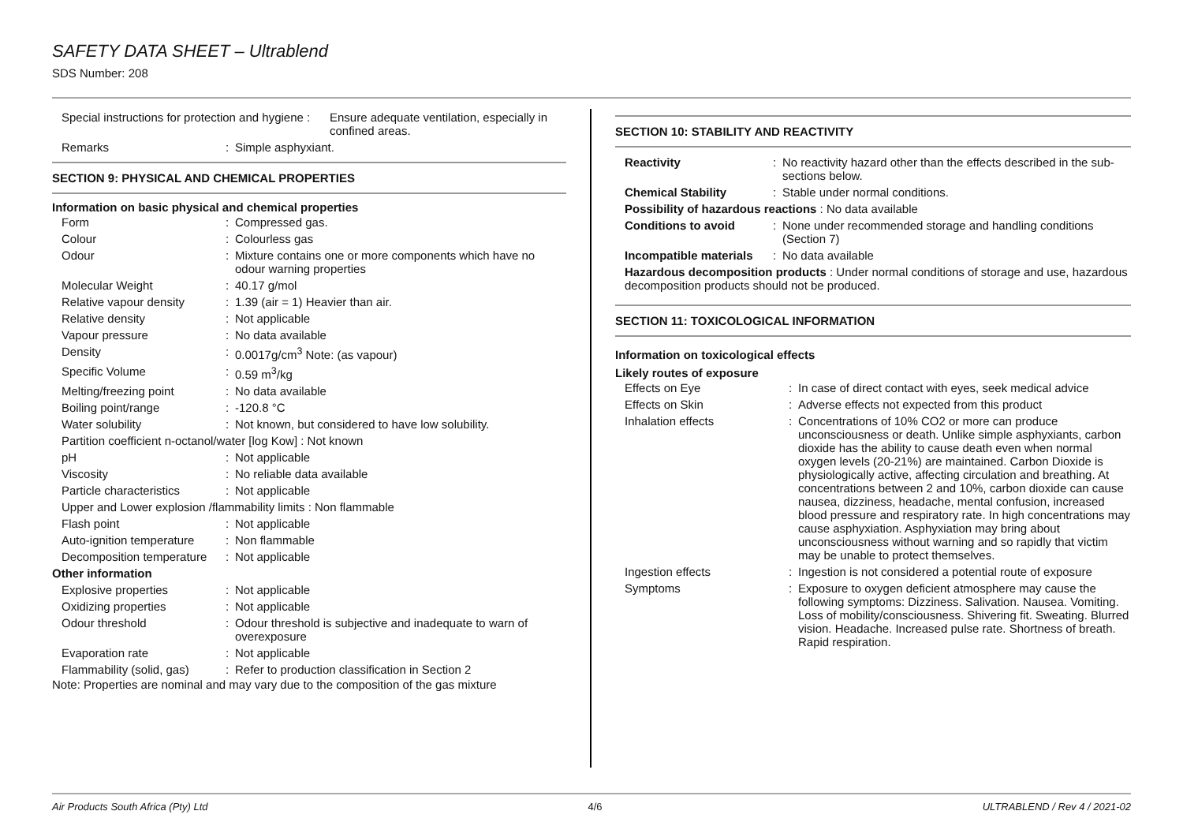SAFETY DATA SHEET – Ultrablend
SDS Number: 208
| Special instructions for protection and hygiene : | Ensure adequate ventilation, especially in confined areas. |
| Remarks | : | Simple asphyxiant. |
SECTION 9: PHYSICAL AND CHEMICAL PROPERTIES
Information on basic physical and chemical properties
| Form | : | Compressed gas. |
| Colour | : | Colourless gas |
| Odour | : | Mixture contains one or more components which have no odour warning properties |
| Molecular Weight | : | 40.17 g/mol |
| Relative vapour density | : | 1.39 (air = 1) Heavier than air. |
| Relative density | : | Not applicable |
| Vapour pressure | : | No data available |
| Density | : | 0.0017g/cm<sup>3</sup> Note: (as vapour) |
| Specific Volume | : | 0.59 m<sup>3</sup>/kg |
| Melting/freezing point | : | No data available |
| Boiling point/range | : | -120.8 °C |
| Water solubility | : | Not known, but considered to have low solubility. |
| Partition coefficient n-octanol/water [log Kow] : Not known | | |
| pH | : | Not applicable |
| Viscosity | : | No reliable data available |
| Particle characteristics | : | Not applicable |
| Upper and Lower explosion /flammability limits : Non flammable | | |
| Flash point | : | Not applicable |
| Auto-ignition temperature | : | Non flammable |
| Decomposition temperature | : | Not applicable |
| Other information | | |
| Explosive properties | : | Not applicable |
| Oxidizing properties | : | Not applicable |
| Odour threshold | : | Odour threshold is subjective and inadequate to warn of overexposure |
| Evaporation rate | : | Not applicable |
| Flammability (solid, gas) | : | Refer to production classification in Section 2 |
Note: Properties are nominal and may vary due to the composition of the gas mixture
SECTION 10: STABILITY AND REACTIVITY
| Reactivity | : | No reactivity hazard other than the effects described in the sub-sections below. |
| Chemical Stability | : | Stable under normal conditions. |
| Possibility of hazardous reactions : No data available | | |
| Conditions to avoid | : | None under recommended storage and handling conditions (Section 7) |
| Incompatible materials | : | No data available |
| Hazardous decomposition products : Under normal conditions of storage and use, hazardous decomposition products should not be produced. | | |
SECTION 11: TOXICOLOGICAL INFORMATION
Information on toxicological effects
Likely routes of exposure
| Effects on Eye | : | In case of direct contact with eyes, seek medical advice |
| Effects on Skin | : | Adverse effects not expected from this product |
| Inhalation effects | : | Concentrations of 10% CO2 or more can produce unconsciousness or death. Unlike simple asphyxiants, carbon dioxide has the ability to cause death even when normal oxygen levels (20-21%) are maintained. Carbon Dioxide is physiologically active, affecting circulation and breathing. At concentrations between 2 and 10%, carbon dioxide can cause nausea, dizziness, headache, mental confusion, increased blood pressure and respiratory rate. In high concentrations may cause asphyxiation. Asphyxiation may bring about unconsciousness without warning and so rapidly that victim may be unable to protect themselves. |
| Ingestion effects | : | Ingestion is not considered a potential route of exposure |
| Symptoms | : | Exposure to oxygen deficient atmosphere may cause the following symptoms: Dizziness. Salivation. Nausea. Vomiting. Loss of mobility/consciousness. Shivering fit. Sweating. Blurred vision. Headache. Increased pulse rate. Shortness of breath. Rapid respiration. |
Air Products South Africa (Pty) Ltd 4/6 ULTRABLEND / Rev 4 / 2021-02